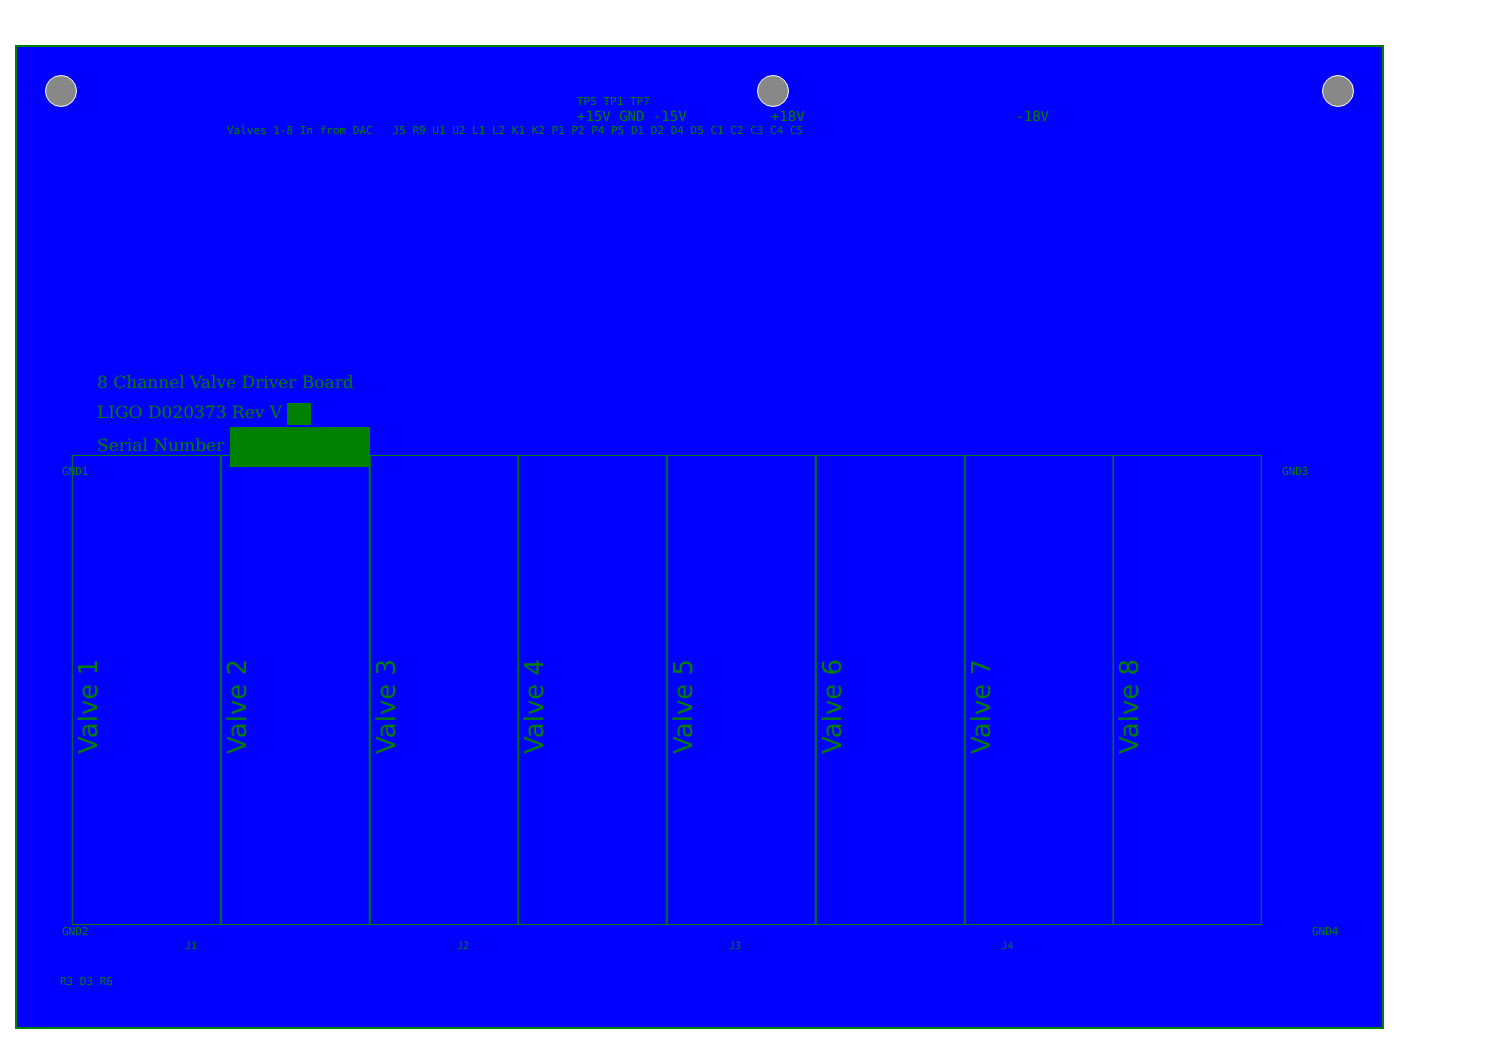TP5 TP1 TP7
+15V GND -15V +18V -18V
Valves 1-8 In from DAC J5 R9 U1 U2 L1 L2 K1 K2 P1 P2 P4 P5 D1 D2 D4 D5 C1 C2 C3 C4 C5
8 Channel Valve Driver Board
LIGO D020373 Rev V
Serial Number
Valve 1
Valve 2
Valve 3
Valve 4
Valve 5
Valve 6
Valve 7
Valve 8
J1 J2 J3 J4
GND1 GND3
GND2 GND4
R3 D3 R6